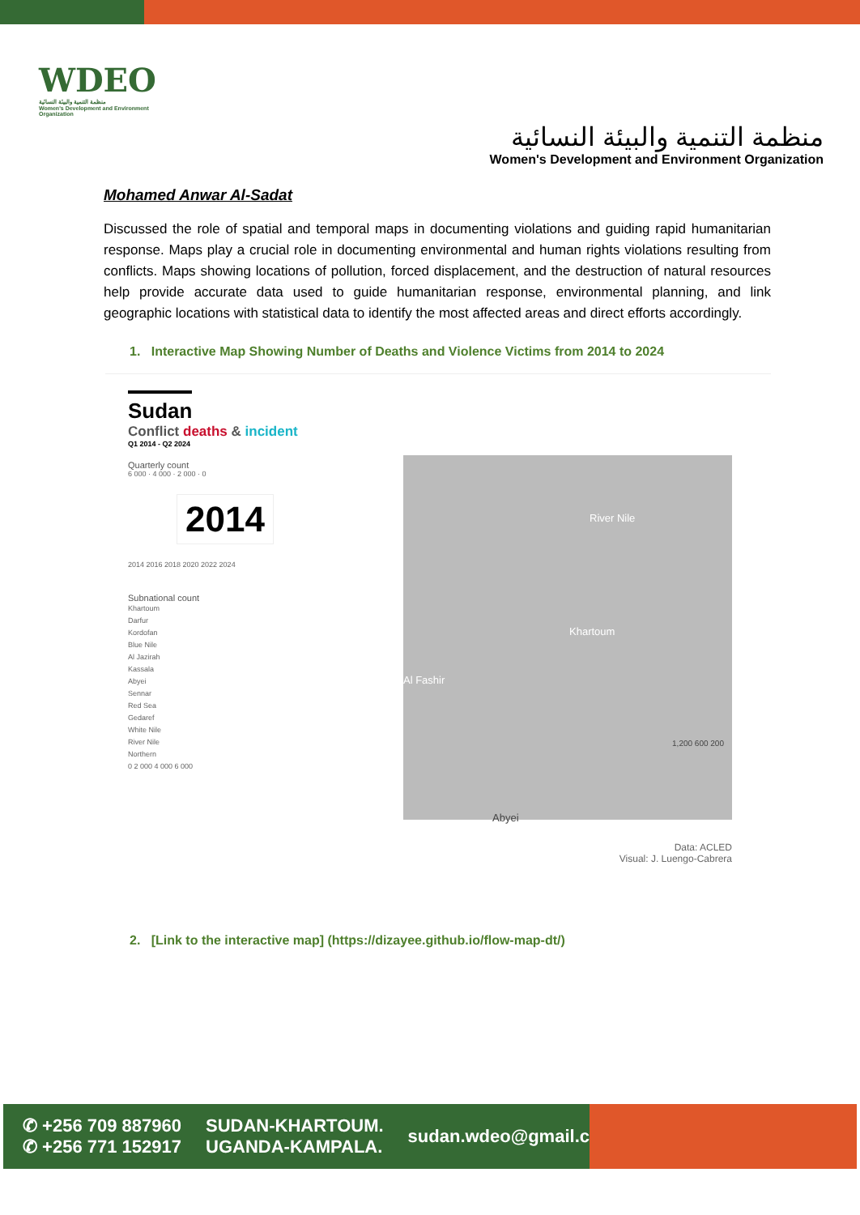WDEO
منظمة التنمية والبيئة النسائية
Women's Development and Environment Organization
منظمة التنمية والبيئة النسائية
Women's Development and Environment Organization
Mohamed Anwar Al-Sadat
Discussed the role of spatial and temporal maps in documenting violations and guiding rapid humanitarian response. Maps play a crucial role in documenting environmental and human rights violations resulting from conflicts. Maps showing locations of pollution, forced displacement, and the destruction of natural resources help provide accurate data used to guide humanitarian response, environmental planning, and link geographic locations with statistical data to identify the most affected areas and direct efforts accordingly.
1. Interactive Map Showing Number of Deaths and Violence Victims from 2014 to 2024
Sudan
Conflict deaths & incident
Q1 2014 - Q2 2024
Quarterly count
6 000 · 4 000 · 2 000 · 0
2014
2014 2016 2018 2020 2022 2024
Subnational count
Khartoum
Darfur
Kordofan
Blue Nile
Al Jazirah
Kassala
Abyei
Sennar
Red Sea
Gedaref
White Nile
River Nile
Northern
0 2 000 4 000 6 000
River Nile
Khartoum
Al Fashir
Abyei
1,200 600 200
Data: ACLED
Visual: J. Luengo-Cabrera
2. [Link to the interactive map] (https://dizayee.github.io/flow-map-dt/)
✆ +256 709 887960
✆ +256 771 152917
SUDAN-KHARTOUM.
UGANDA-KAMPALA.
sudan.wdeo@gmail.com